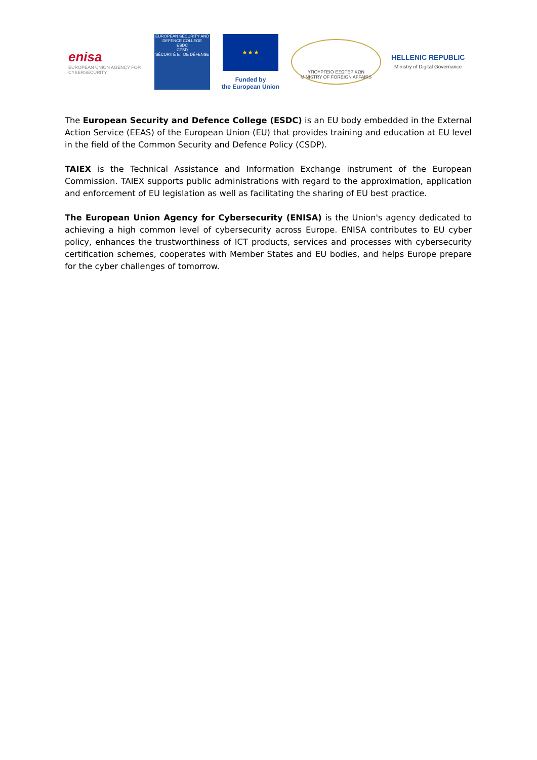enisa
EUROPEAN UNION AGENCY FOR CYBERSECURITY
EUROPEAN SECURITY AND DEFENCE COLLEGE
ESDC
CESD
SÉCURITÉ ET DE DÉFENSE
★ ★ ★
Funded by
the European Union
ΥΠΟΥΡΓΕΙΟ ΕΞΩΤΕΡΙΚΩΝ
MINISTRY OF FOREIGN AFFAIRS
HELLENIC REPUBLIC
Ministry of Digital Governance
The European Security and Defence College (ESDC) is an EU body embedded in the External Action Service (EEAS) of the European Union (EU) that provides training and education at EU level in the field of the Common Security and Defence Policy (CSDP).
TAIEX is the Technical Assistance and Information Exchange instrument of the European Commission. TAIEX supports public administrations with regard to the approximation, application and enforcement of EU legislation as well as facilitating the sharing of EU best practice.
The European Union Agency for Cybersecurity (ENISA) is the Union's agency dedicated to achieving a high common level of cybersecurity across Europe. ENISA contributes to EU cyber policy, enhances the trustworthiness of ICT products, services and processes with cybersecurity certification schemes, cooperates with Member States and EU bodies, and helps Europe prepare for the cyber challenges of tomorrow.